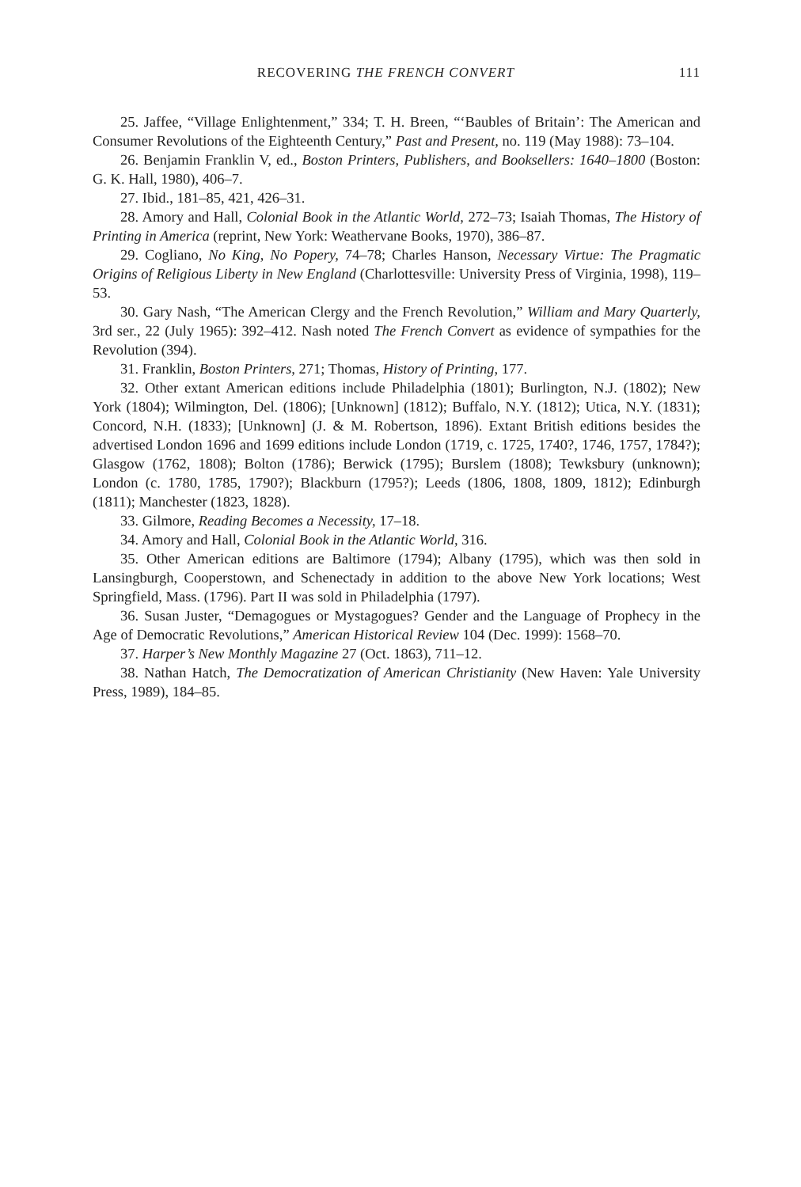RECOVERING THE FRENCH CONVERT 111
25. Jaffee, “Village Enlightenment,” 334; T. H. Breen, “‘Baubles of Britain’: The American and Consumer Revolutions of the Eighteenth Century,” Past and Present, no. 119 (May 1988): 73–104.
26. Benjamin Franklin V, ed., Boston Printers, Publishers, and Booksellers: 1640–1800 (Boston: G. K. Hall, 1980), 406–7.
27. Ibid., 181–85, 421, 426–31.
28. Amory and Hall, Colonial Book in the Atlantic World, 272–73; Isaiah Thomas, The History of Printing in America (reprint, New York: Weathervane Books, 1970), 386–87.
29. Cogliano, No King, No Popery, 74–78; Charles Hanson, Necessary Virtue: The Pragmatic Origins of Religious Liberty in New England (Charlottesville: University Press of Virginia, 1998), 119–53.
30. Gary Nash, “The American Clergy and the French Revolution,” William and Mary Quarterly, 3rd ser., 22 (July 1965): 392–412. Nash noted The French Convert as evidence of sympathies for the Revolution (394).
31. Franklin, Boston Printers, 271; Thomas, History of Printing, 177.
32. Other extant American editions include Philadelphia (1801); Burlington, N.J. (1802); New York (1804); Wilmington, Del. (1806); [Unknown] (1812); Buffalo, N.Y. (1812); Utica, N.Y. (1831); Concord, N.H. (1833); [Unknown] (J. & M. Robertson, 1896). Extant British editions besides the advertised London 1696 and 1699 editions include London (1719, c. 1725, 1740?, 1746, 1757, 1784?); Glasgow (1762, 1808); Bolton (1786); Berwick (1795); Burslem (1808); Tewksbury (unknown); London (c. 1780, 1785, 1790?); Blackburn (1795?); Leeds (1806, 1808, 1809, 1812); Edinburgh (1811); Manchester (1823, 1828).
33. Gilmore, Reading Becomes a Necessity, 17–18.
34. Amory and Hall, Colonial Book in the Atlantic World, 316.
35. Other American editions are Baltimore (1794); Albany (1795), which was then sold in Lansingburgh, Cooperstown, and Schenectady in addition to the above New York locations; West Springfield, Mass. (1796). Part II was sold in Philadelphia (1797).
36. Susan Juster, “Demagogues or Mystagogues? Gender and the Language of Prophecy in the Age of Democratic Revolutions,” American Historical Review 104 (Dec. 1999): 1568–70.
37. Harper’s New Monthly Magazine 27 (Oct. 1863), 711–12.
38. Nathan Hatch, The Democratization of American Christianity (New Haven: Yale University Press, 1989), 184–85.